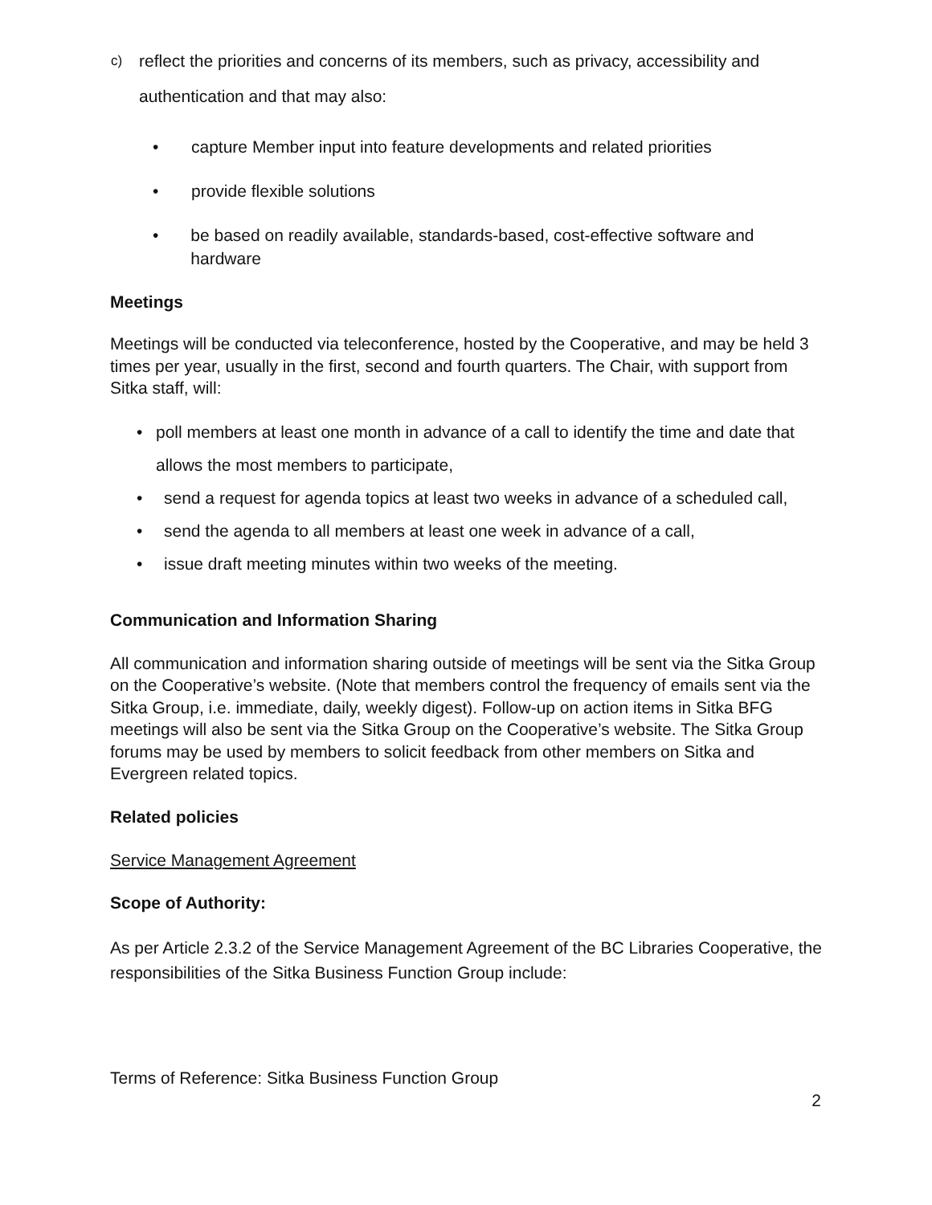c)
reflect the priorities and concerns of its members, such as privacy, accessibility and authentication and that may also:
• capture Member input into feature developments and related priorities
• provide flexible solutions
• be based on readily available, standards-based, cost-effective software and hardware
Meetings
Meetings will be conducted via teleconference, hosted by the Cooperative, and may be held 3 times per year, usually in the first, second and fourth quarters. The Chair, with support from Sitka staff, will:
• poll members at least one month in advance of a call to identify the time and date that allows the most members to participate,
• send a request for agenda topics at least two weeks in advance of a scheduled call,
• send the agenda to all members at least one week in advance of a call,
• issue draft meeting minutes within two weeks of the meeting.
Communication and Information Sharing
All communication and information sharing outside of meetings will be sent via the Sitka Group on the Cooperative’s website. (Note that members control the frequency of emails sent via the Sitka Group, i.e. immediate, daily, weekly digest). Follow-up on action items in Sitka BFG meetings will also be sent via the Sitka Group on the Cooperative’s website. The Sitka Group forums may be used by members to solicit feedback from other members on Sitka and Evergreen related topics.
Related policies
Service Management Agreement
Scope of Authority:
As per Article 2.3.2 of the Service Management Agreement of the BC Libraries Cooperative, the responsibilities of the Sitka Business Function Group include:
Terms of Reference: Sitka Business Function Group
2